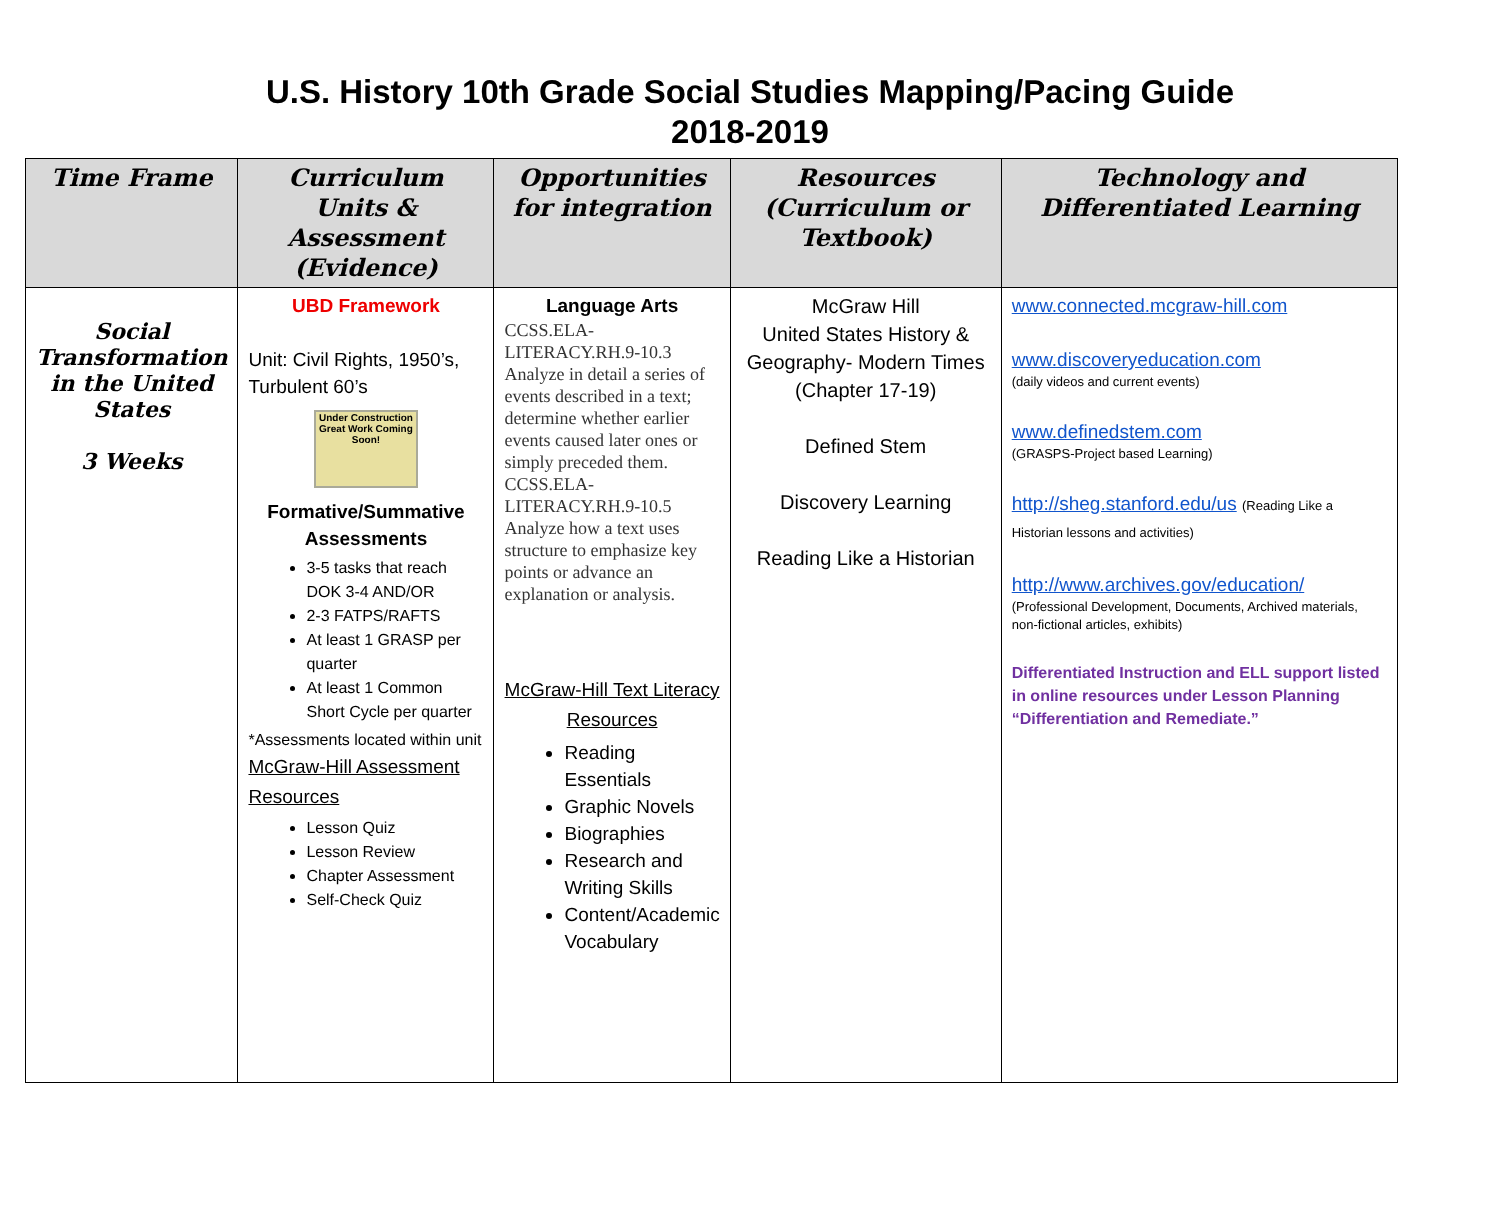U.S. History 10th Grade Social Studies Mapping/Pacing Guide
2018-2019
| Time Frame | Curriculum Units & Assessment (Evidence) | Opportunities for integration | Resources (Curriculum or Textbook) | Technology and Differentiated Learning |
| --- | --- | --- | --- | --- |
| Social Transformation in the United States 3 Weeks | UBD Framework Unit: Civil Rights, 1950’s, Turbulent 60’s Under Construction Great Work Coming Soon! Formative/Summative Assessments 3-5 tasks that reach DOK 3-4 AND/OR 2-3 FATPS/RAFTS At least 1 GRASP per quarter At least 1 Common Short Cycle per quarter *Assessments located within unit McGraw-Hill Assessment Resources Lesson Quiz Lesson Review Chapter Assessment Self-Check Quiz | Language Arts CCSS.ELA-LITERACY.RH.9-10.3 Analyze in detail a series of events described in a text; determine whether earlier events caused later ones or simply preceded them. CCSS.ELA-LITERACY.RH.9-10.5 Analyze how a text uses structure to emphasize key points or advance an explanation or analysis. McGraw-Hill Text Literacy Resources Reading Essentials Graphic Novels Biographies Research and Writing Skills Content/Academic Vocabulary | McGraw Hill United States History & Geography- Modern Times (Chapter 17-19) Defined Stem Discovery Learning Reading Like a Historian | www.connected.mcgraw-hill.com www.discoveryeducation.com (daily videos and current events) www.definedstem.com (GRASPS-Project based Learning) http://sheg.stanford.edu/us (Reading Like a Historian lessons and activities) http://www.archives.gov/education/ (Professional Development, Documents, Archived materials, non-fictional articles, exhibits) Differentiated Instruction and ELL support listed in online resources under Lesson Planning “Differentiation and Remediate.” |